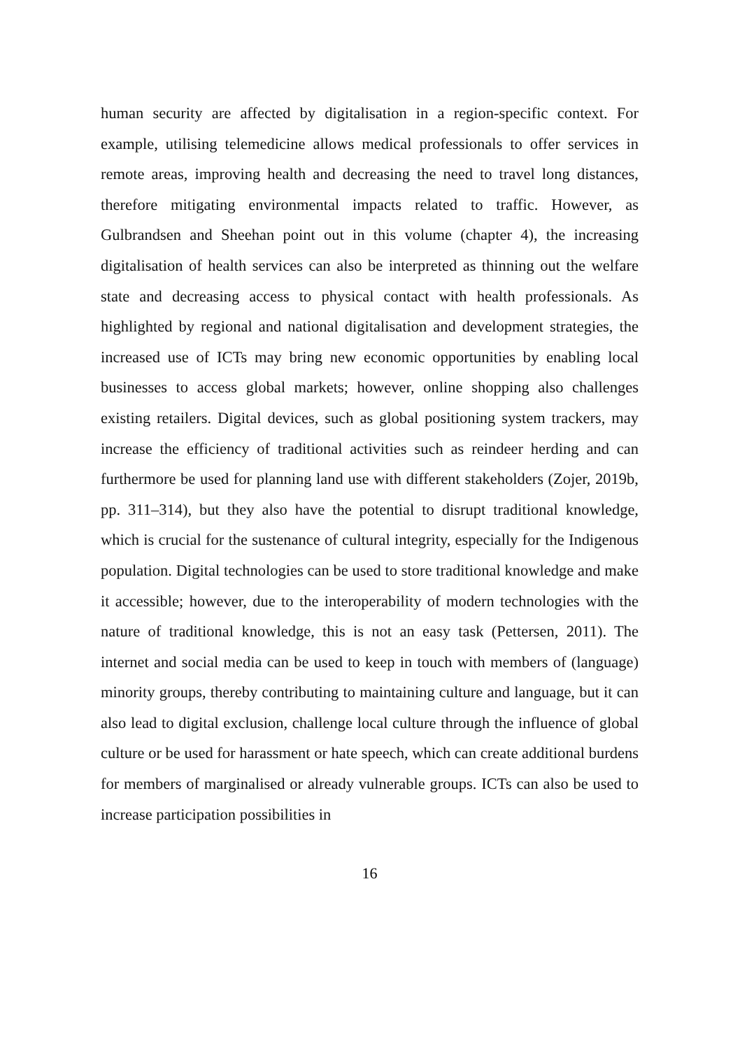human security are affected by digitalisation in a region-specific context. For example, utilising telemedicine allows medical professionals to offer services in remote areas, improving health and decreasing the need to travel long distances, therefore mitigating environmental impacts related to traffic. However, as Gulbrandsen and Sheehan point out in this volume (chapter 4), the increasing digitalisation of health services can also be interpreted as thinning out the welfare state and decreasing access to physical contact with health professionals. As highlighted by regional and national digitalisation and development strategies, the increased use of ICTs may bring new economic opportunities by enabling local businesses to access global markets; however, online shopping also challenges existing retailers. Digital devices, such as global positioning system trackers, may increase the efficiency of traditional activities such as reindeer herding and can furthermore be used for planning land use with different stakeholders (Zojer, 2019b, pp. 311–314), but they also have the potential to disrupt traditional knowledge, which is crucial for the sustenance of cultural integrity, especially for the Indigenous population. Digital technologies can be used to store traditional knowledge and make it accessible; however, due to the interoperability of modern technologies with the nature of traditional knowledge, this is not an easy task (Pettersen, 2011). The internet and social media can be used to keep in touch with members of (language) minority groups, thereby contributing to maintaining culture and language, but it can also lead to digital exclusion, challenge local culture through the influence of global culture or be used for harassment or hate speech, which can create additional burdens for members of marginalised or already vulnerable groups. ICTs can also be used to increase participation possibilities in
16